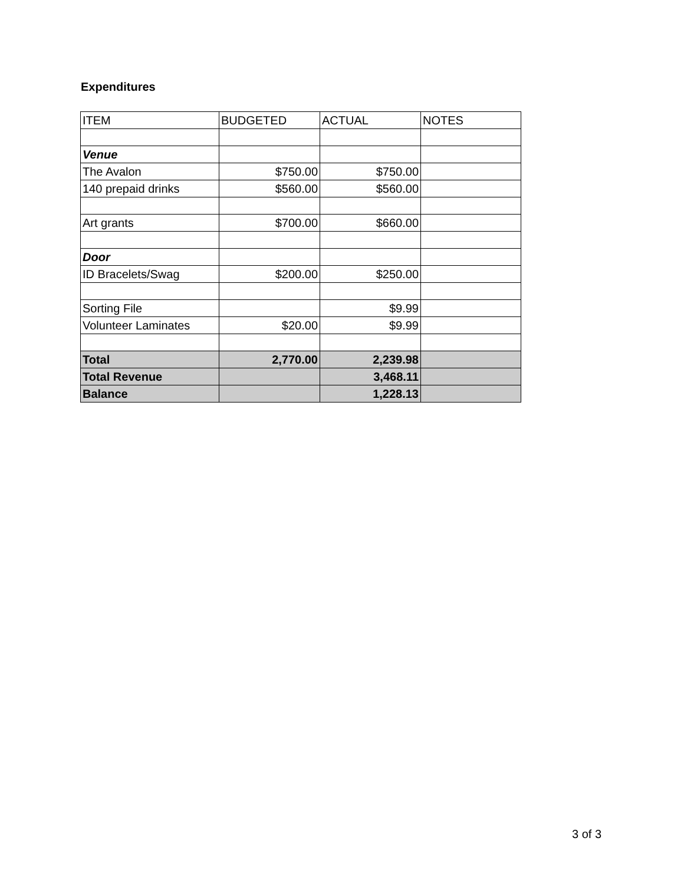Expenditures
| ITEM | BUDGETED | ACTUAL | NOTES |
| Venue | | | |
| The Avalon | $750.00 | $750.00 | |
| 140 prepaid drinks | $560.00 | $560.00 | |
| Art grants | $700.00 | $660.00 | |
| Door | | | |
| ID Bracelets/Swag | $200.00 | $250.00 | |
| Sorting File | | $9.99 | |
| Volunteer Laminates | $20.00 | $9.99 | |
| Total | 2,770.00 | 2,239.98 | |
| Total Revenue | | 3,468.11 | |
| Balance | | 1,228.13 | |
3 of 3